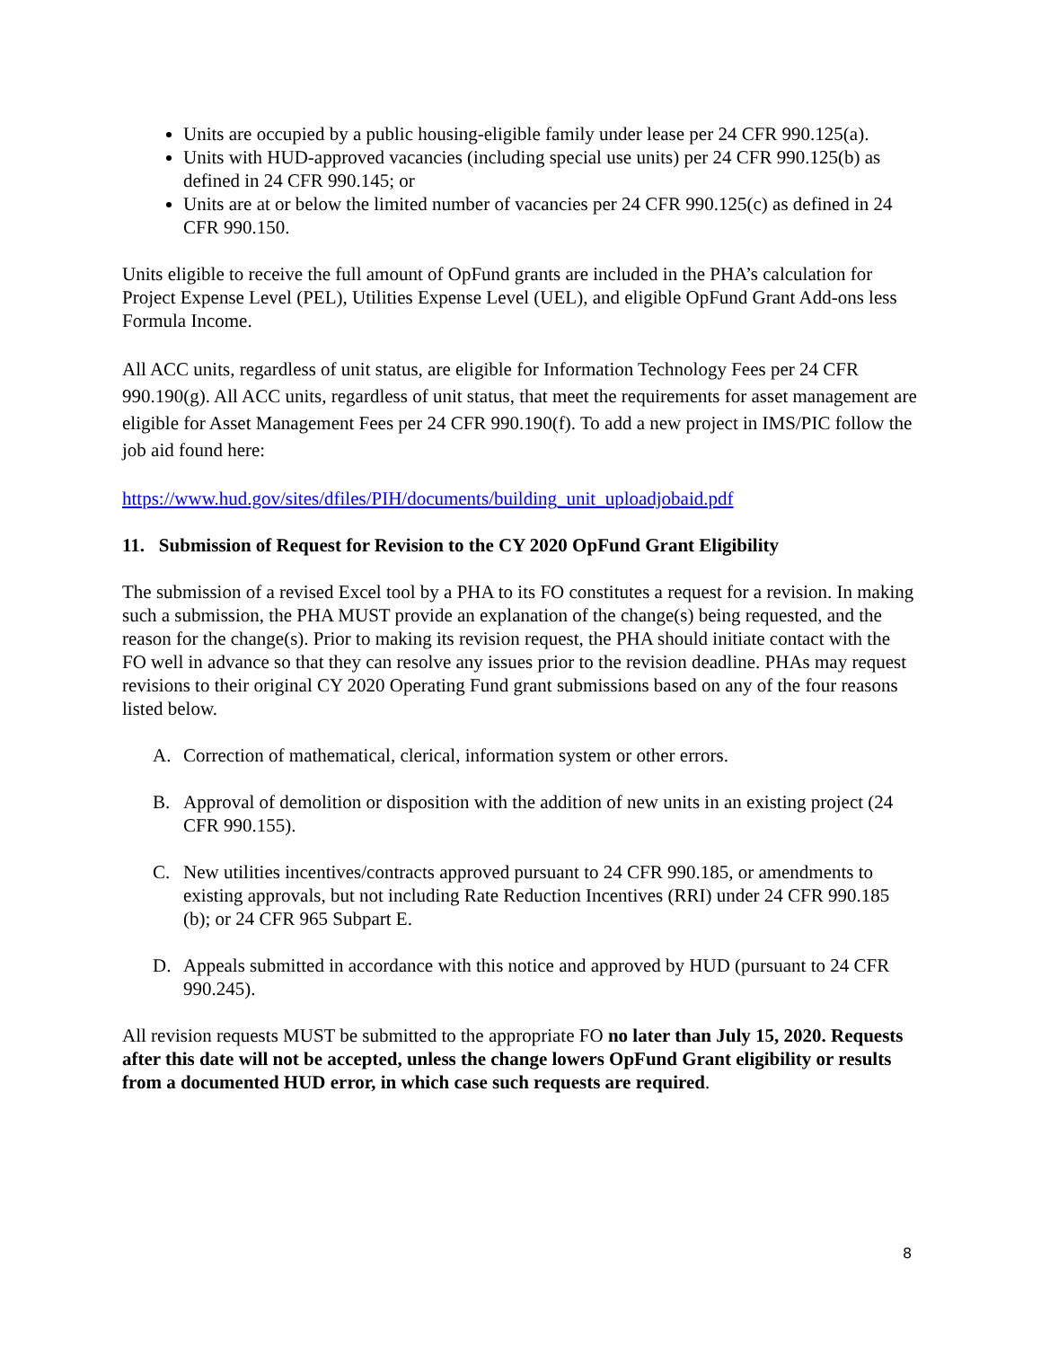Units are occupied by a public housing-eligible family under lease per 24 CFR 990.125(a).
Units with HUD-approved vacancies (including special use units) per 24 CFR 990.125(b) as defined in 24 CFR 990.145; or
Units are at or below the limited number of vacancies per 24 CFR 990.125(c) as defined in 24 CFR 990.150.
Units eligible to receive the full amount of OpFund grants are included in the PHA’s calculation for Project Expense Level (PEL), Utilities Expense Level (UEL), and eligible OpFund Grant Add-ons less Formula Income.
All ACC units, regardless of unit status, are eligible for Information Technology Fees per 24 CFR 990.190(g). All ACC units, regardless of unit status, that meet the requirements for asset management are eligible for Asset Management Fees per 24 CFR 990.190(f). To add a new project in IMS/PIC follow the job aid found here:
https://www.hud.gov/sites/dfiles/PIH/documents/building_unit_uploadjobaid.pdf
11. Submission of Request for Revision to the CY 2020 OpFund Grant Eligibility
The submission of a revised Excel tool by a PHA to its FO constitutes a request for a revision. In making such a submission, the PHA MUST provide an explanation of the change(s) being requested, and the reason for the change(s). Prior to making its revision request, the PHA should initiate contact with the FO well in advance so that they can resolve any issues prior to the revision deadline. PHAs may request revisions to their original CY 2020 Operating Fund grant submissions based on any of the four reasons listed below.
A. Correction of mathematical, clerical, information system or other errors.
B. Approval of demolition or disposition with the addition of new units in an existing project (24 CFR 990.155).
C. New utilities incentives/contracts approved pursuant to 24 CFR 990.185, or amendments to existing approvals, but not including Rate Reduction Incentives (RRI) under 24 CFR 990.185 (b); or 24 CFR 965 Subpart E.
D. Appeals submitted in accordance with this notice and approved by HUD (pursuant to 24 CFR 990.245).
All revision requests MUST be submitted to the appropriate FO no later than July 15, 2020. Requests after this date will not be accepted, unless the change lowers OpFund Grant eligibility or results from a documented HUD error, in which case such requests are required.
8